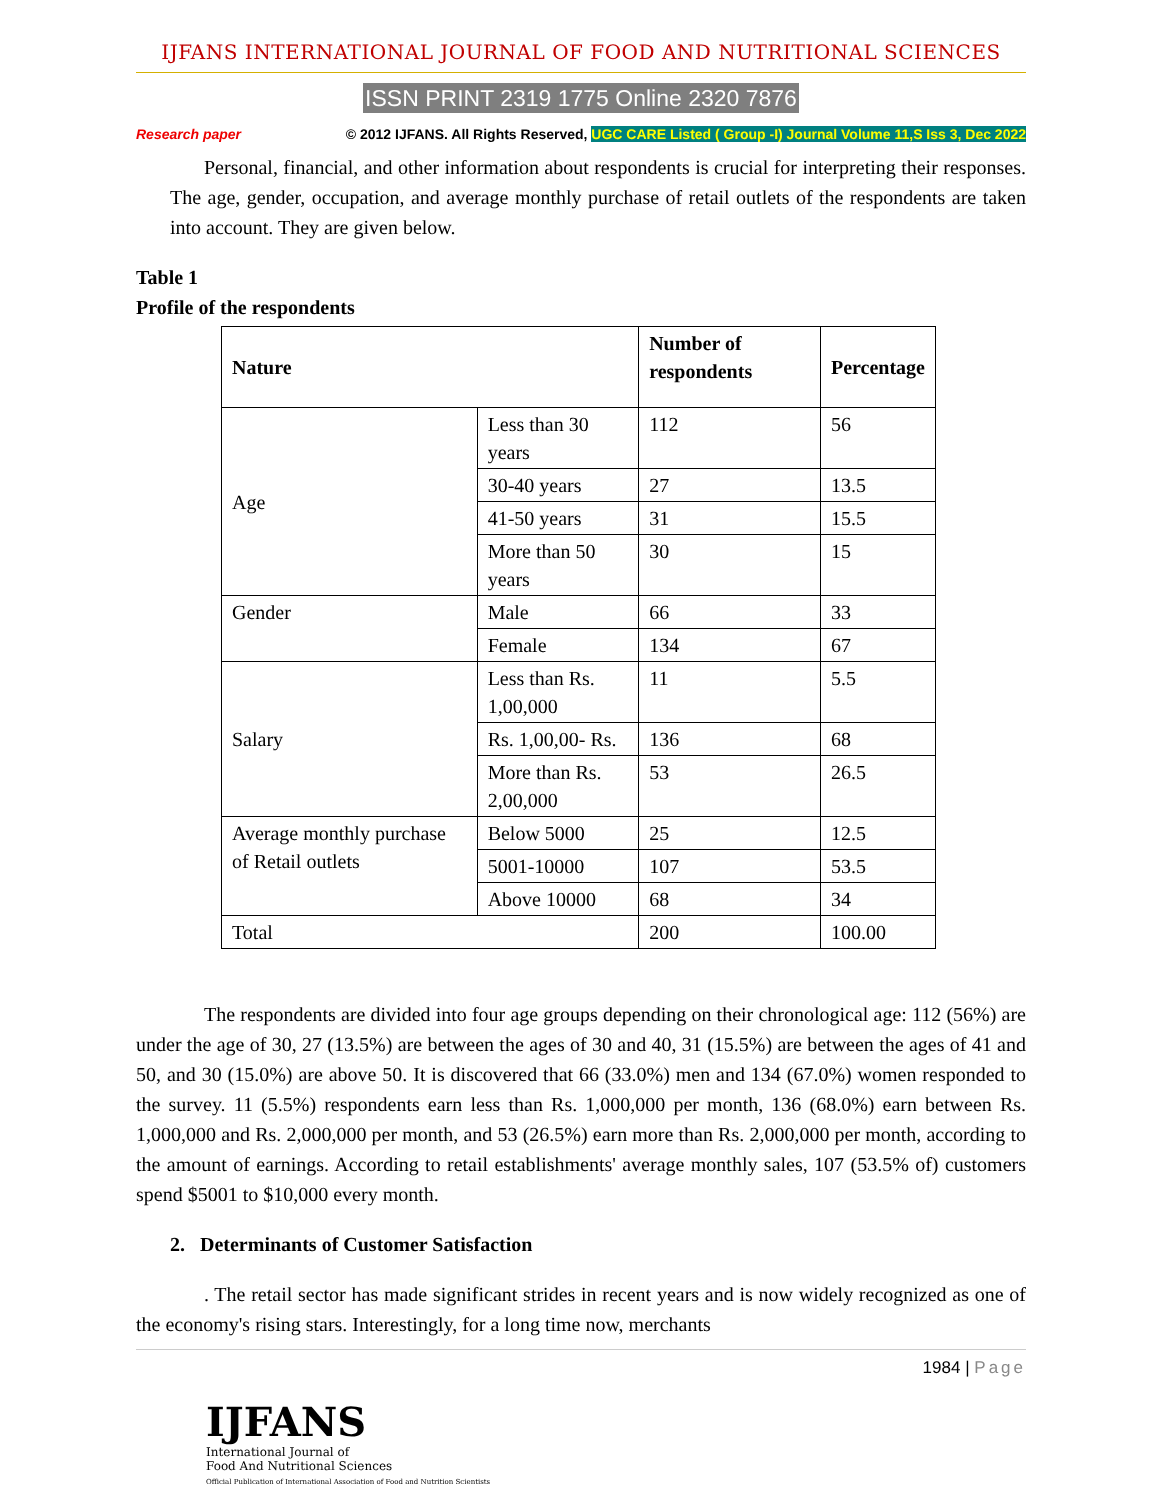IJFANS INTERNATIONAL JOURNAL OF FOOD AND NUTRITIONAL SCIENCES
ISSN PRINT 2319 1775 Online 2320 7876
Research paper © 2012 IJFANS. All Rights Reserved, UGC CARE Listed ( Group -I) Journal Volume 11,S Iss 3, Dec 2022
Personal, financial, and other information about respondents is crucial for interpreting their responses. The age, gender, occupation, and average monthly purchase of retail outlets of the respondents are taken into account. They are given below.
Table 1
Profile of the respondents
| Nature | | Number of respondents | Percentage |
| --- | --- | --- | --- |
| Age | Less than 30 years | 112 | 56 |
| | 30-40 years | 27 | 13.5 |
| | 41-50 years | 31 | 15.5 |
| | More than 50 years | 30 | 15 |
| Gender | Male | 66 | 33 |
| | Female | 134 | 67 |
| Salary | Less than Rs. 1,00,000 | 11 | 5.5 |
| | Rs. 1,00,00- Rs. | 136 | 68 |
| | More than Rs. 2,00,000 | 53 | 26.5 |
| Average monthly purchase of Retail outlets | Below 5000 | 25 | 12.5 |
| | 5001-10000 | 107 | 53.5 |
| | Above 10000 | 68 | 34 |
| Total | | 200 | 100.00 |
The respondents are divided into four age groups depending on their chronological age: 112 (56%) are under the age of 30, 27 (13.5%) are between the ages of 30 and 40, 31 (15.5%) are between the ages of 41 and 50, and 30 (15.0%) are above 50. It is discovered that 66 (33.0%) men and 134 (67.0%) women responded to the survey. 11 (5.5%) respondents earn less than Rs. 1,000,000 per month, 136 (68.0%) earn between Rs. 1,000,000 and Rs. 2,000,000 per month, and 53 (26.5%) earn more than Rs. 2,000,000 per month, according to the amount of earnings. According to retail establishments' average monthly sales, 107 (53.5% of) customers spend $5001 to $10,000 every month.
2. Determinants of Customer Satisfaction
. The retail sector has made significant strides in recent years and is now widely recognized as one of the economy's rising stars. Interestingly, for a long time now, merchants
1984 | Page
IJFANS
International Journal of
Food And Nutritional Sciences
Official Publication of International Association of Food and Nutrition Scientists